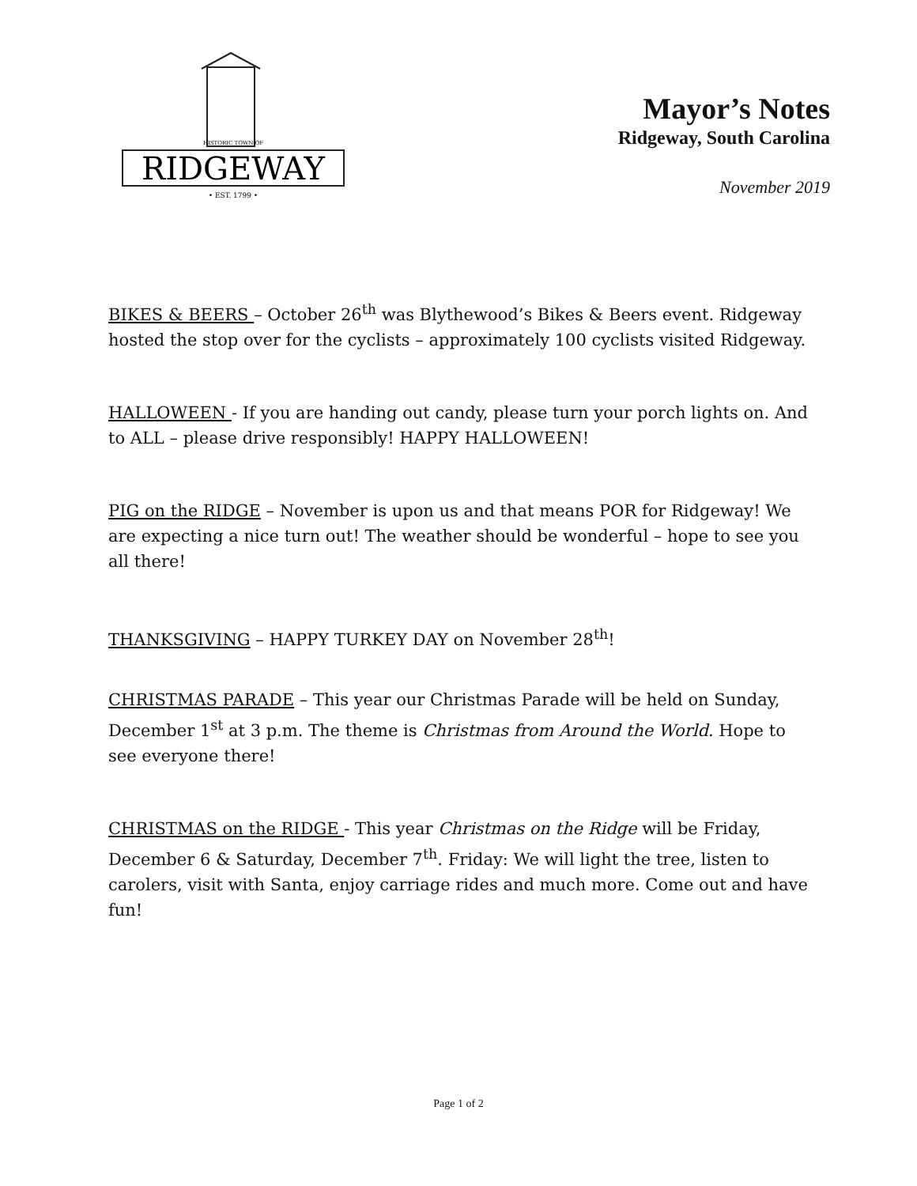RIDGEWAY
HISTORIC TOWN OF
• EST. 1799 •
Mayor’s Notes
Ridgeway, South Carolina
November 2019
BIKES & BEERS – October 26<sup>th</sup> was Blythewood’s Bikes & Beers event. Ridgeway hosted the stop over for the cyclists – approximately 100 cyclists visited Ridgeway.
HALLOWEEN - If you are handing out candy, please turn your porch lights on. And to ALL – please drive responsibly! HAPPY HALLOWEEN!
PIG on the RIDGE – November is upon us and that means POR for Ridgeway! We are expecting a nice turn out! The weather should be wonderful – hope to see you all there!
THANKSGIVING – HAPPY TURKEY DAY on November 28<sup>th</sup>!
CHRISTMAS PARADE – This year our Christmas Parade will be held on Sunday, December 1<sup>st</sup> at 3 p.m. The theme is Christmas from Around the World. Hope to see everyone there!
CHRISTMAS on the RIDGE - This year Christmas on the Ridge will be Friday, December 6 & Saturday, December 7<sup>th</sup>. Friday: We will light the tree, listen to carolers, visit with Santa, enjoy carriage rides and much more. Come out and have fun!
Page 1 of 2